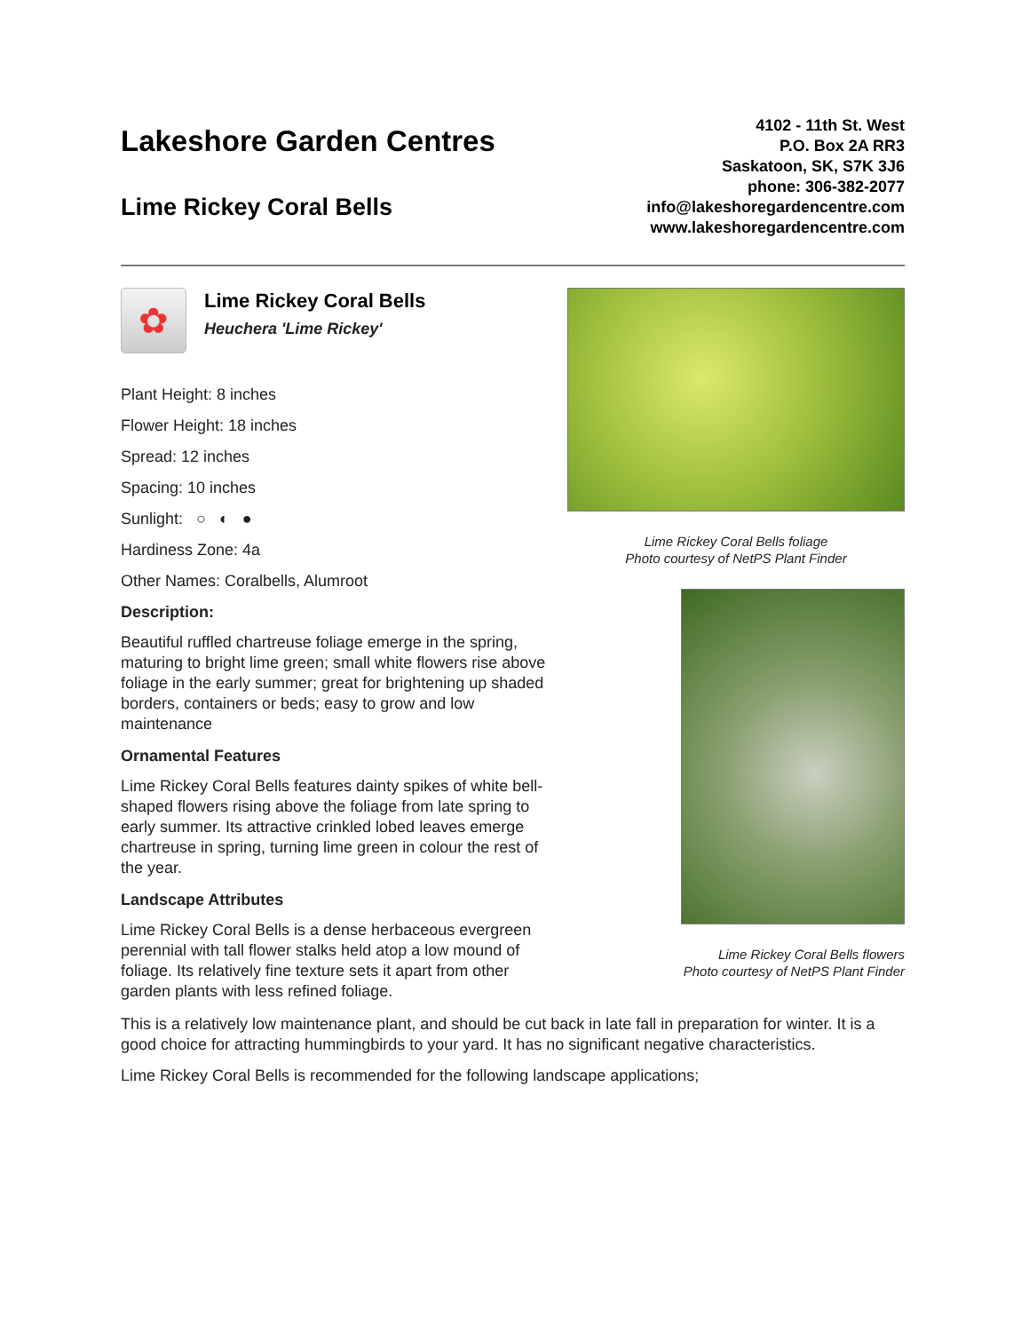Lakeshore Garden Centres
Lime Rickey Coral Bells
4102 - 11th St. West
P.O. Box 2A RR3
Saskatoon, SK, S7K 3J6
phone: 306-382-2077
info@lakeshoregardencentre.com
www.lakeshoregardencentre.com
✿
Lime Rickey Coral Bells
Heuchera 'Lime Rickey'
Plant Height: 8 inches
Flower Height: 18 inches
Spread: 12 inches
Spacing: 10 inches
Sunlight: ○ ◐ ●
Hardiness Zone: 4a
Other Names: Coralbells, Alumroot
Description:
Beautiful ruffled chartreuse foliage emerge in the spring, maturing to bright lime green; small white flowers rise above foliage in the early summer; great for brightening up shaded borders, containers or beds; easy to grow and low maintenance
Ornamental Features
Lime Rickey Coral Bells features dainty spikes of white bell-shaped flowers rising above the foliage from late spring to early summer. Its attractive crinkled lobed leaves emerge chartreuse in spring, turning lime green in colour the rest of the year.
Landscape Attributes
Lime Rickey Coral Bells is a dense herbaceous evergreen perennial with tall flower stalks held atop a low mound of foliage. Its relatively fine texture sets it apart from other garden plants with less refined foliage.
Lime Rickey Coral Bells foliage
Photo courtesy of NetPS Plant Finder
Lime Rickey Coral Bells flowers
Photo courtesy of NetPS Plant Finder
This is a relatively low maintenance plant, and should be cut back in late fall in preparation for winter. It is a good choice for attracting hummingbirds to your yard. It has no significant negative characteristics.
Lime Rickey Coral Bells is recommended for the following landscape applications;